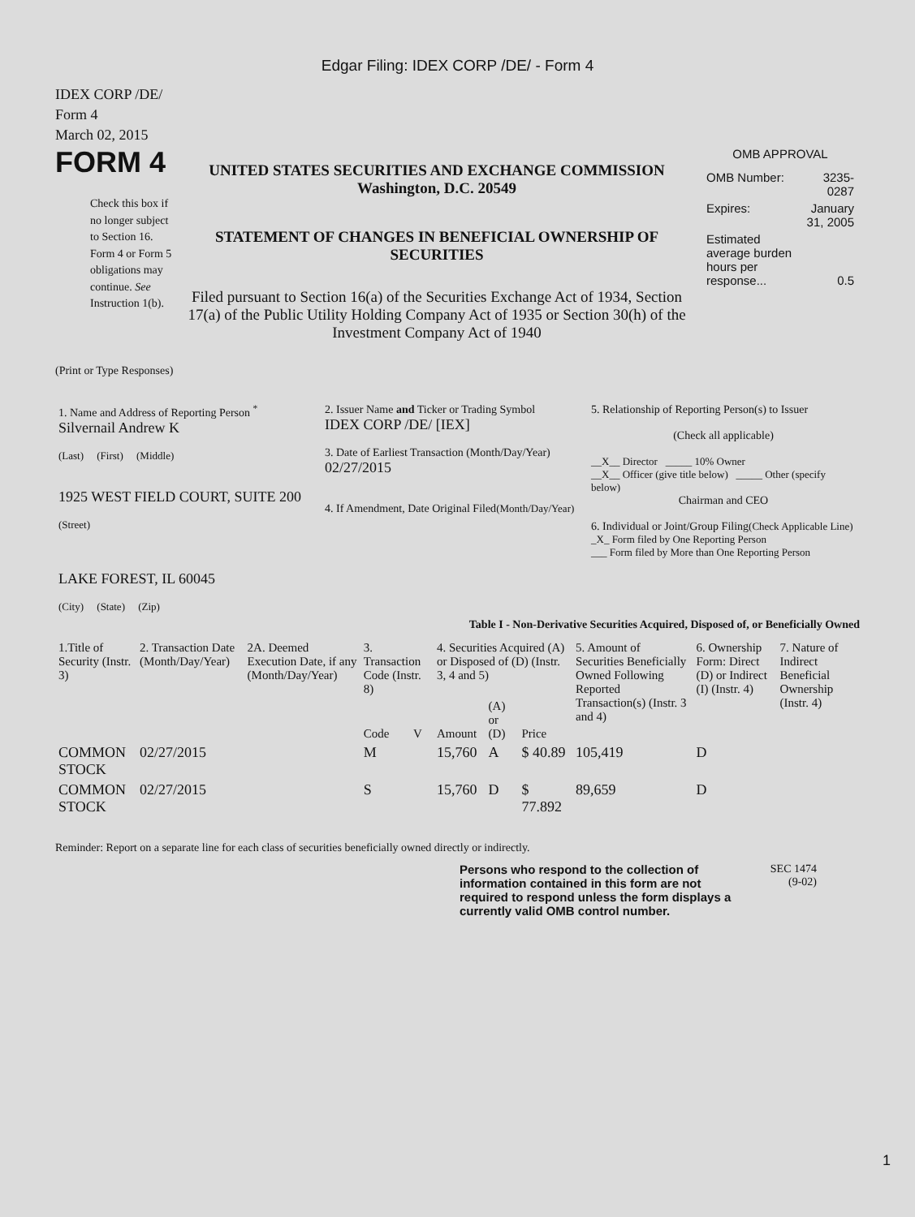Edgar Filing: IDEX CORP /DE/ - Form 4
IDEX CORP /DE/
Form 4
March 02, 2015
FORM 4
Check this box if no longer subject to Section 16. Form 4 or Form 5 obligations may continue. See Instruction 1(b).
UNITED STATES SECURITIES AND EXCHANGE COMMISSION
Washington, D.C. 20549
STATEMENT OF CHANGES IN BENEFICIAL OWNERSHIP OF SECURITIES
Filed pursuant to Section 16(a) of the Securities Exchange Act of 1934, Section 17(a) of the Public Utility Holding Company Act of 1935 or Section 30(h) of the Investment Company Act of 1940
OMB APPROVAL
| OMB Number: | 3235-0287 |
| Expires: | January 31, 2005 |
| Estimated average burden hours per response... | 0.5 |
(Print or Type Responses)
| 1. Name and Address of Reporting Person <sup>*</sup> Silvernail Andrew K (Last) (First) (Middle) 1925 WEST FIELD COURT, SUITE 200 (Street) LAKE FOREST, IL 60045 (City) (State) (Zip) | 2. Issuer Name and Ticker or Trading Symbol IDEX CORP /DE/ [IEX] 3. Date of Earliest Transaction (Month/Day/Year) 02/27/2015 4. If Amendment, Date Original Filed (Month/Day/Year) | 5. Relationship of Reporting Person(s) to Issuer (Check all applicable) __X__ Director _____ 10% Owner __X__ Officer (give title below) _____ Other (specify below) Chairman and CEO 6. Individual or Joint/Group Filing (Check Applicable Line) _X_ Form filed by One Reporting Person ___ Form filed by More than One Reporting Person |
Table I - Non-Derivative Securities Acquired, Disposed of, or Beneficially Owned
| 1.Title of Security (Instr. 3) | 2. Transaction Date (Month/Day/Year) | 2A. Deemed Execution Date, if any (Month/Day/Year) | 3. Transaction Code (Instr. 8) | | 4. Securities Acquired (A) or Disposed of (D) (Instr. 3, 4 and 5) | | | 5. Amount of Securities Beneficially Owned Following Reported Transaction(s) (Instr. 3 and 4) | 6. Ownership Form: Direct (D) or Indirect (I) (Instr. 4) | 7. Nature of Indirect Beneficial Ownership (Instr. 4) |
| --- | --- | --- | --- | --- | --- | --- | --- | --- | --- | --- |
| | | | Code | V | Amount | (A) or (D) | Price | | | |
| COMMON STOCK | 02/27/2015 | | M | | 15,760 | A | $ 40.89 | 105,419 | D | |
| COMMON STOCK | 02/27/2015 | | S | | 15,760 | D | $ 77.892 | 89,659 | D | |
Reminder: Report on a separate line for each class of securities beneficially owned directly or indirectly.
Persons who respond to the collection of information contained in this form are not required to respond unless the form displays a currently valid OMB control number.
SEC 1474
(9-02)
1